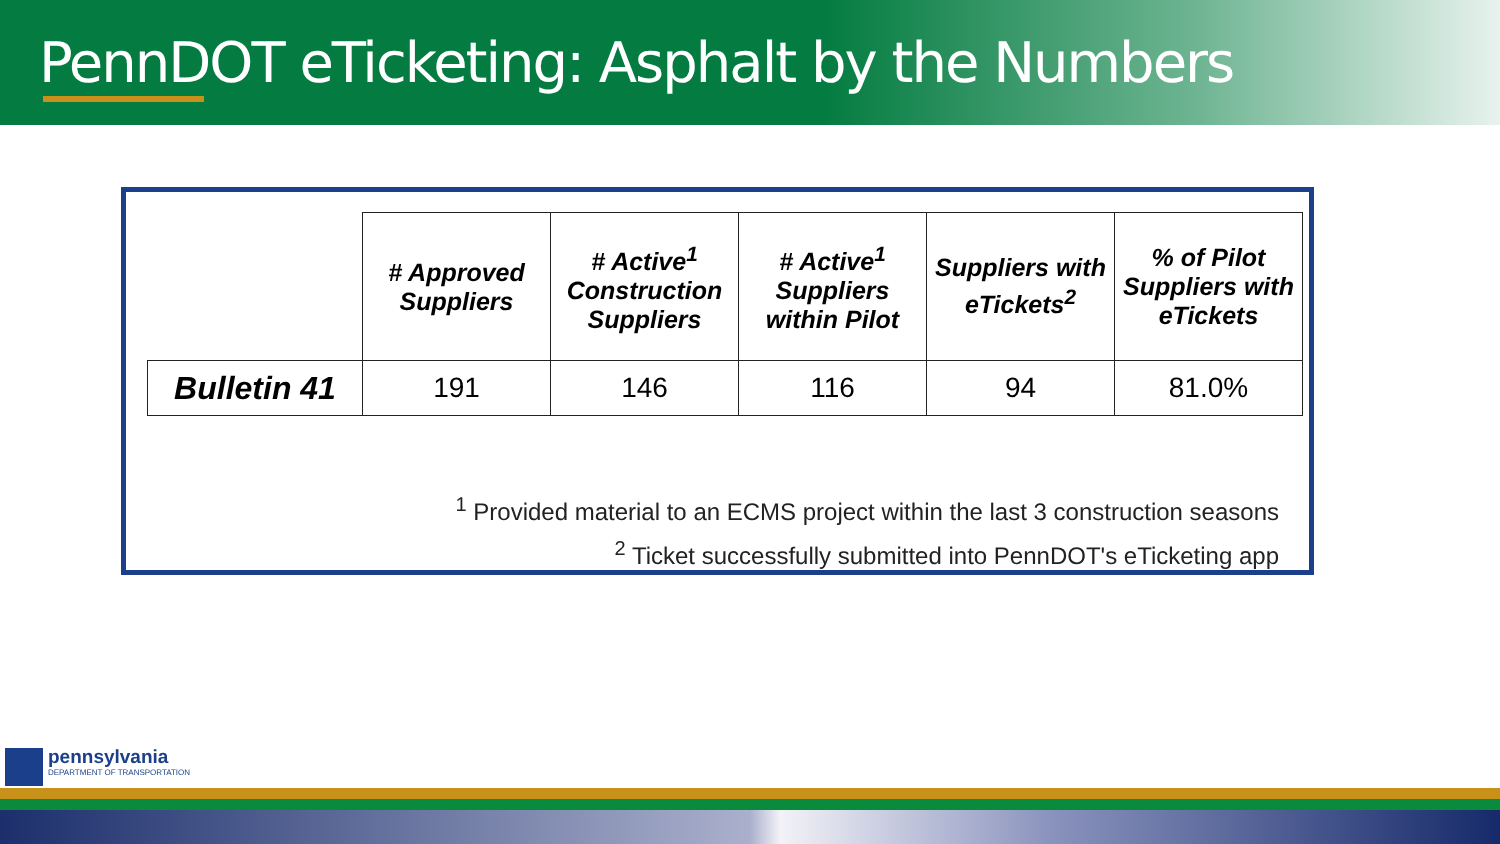PennDOT eTicketing: Asphalt by the Numbers
| | # Approved Suppliers | # Active<sup>1</sup> Construction Suppliers | # Active<sup>1</sup> Suppliers within Pilot | Suppliers with eTickets<sup>2</sup> | % of Pilot Suppliers with eTickets |
| --- | --- | --- | --- | --- | --- |
| Bulletin 41 | 191 | 146 | 116 | 94 | 81.0% |
<sup>1</sup> Provided material to an ECMS project within the last 3 construction seasons
<sup>2</sup> Ticket successfully submitted into PennDOT's eTicketing app
pennsylvania
DEPARTMENT OF TRANSPORTATION